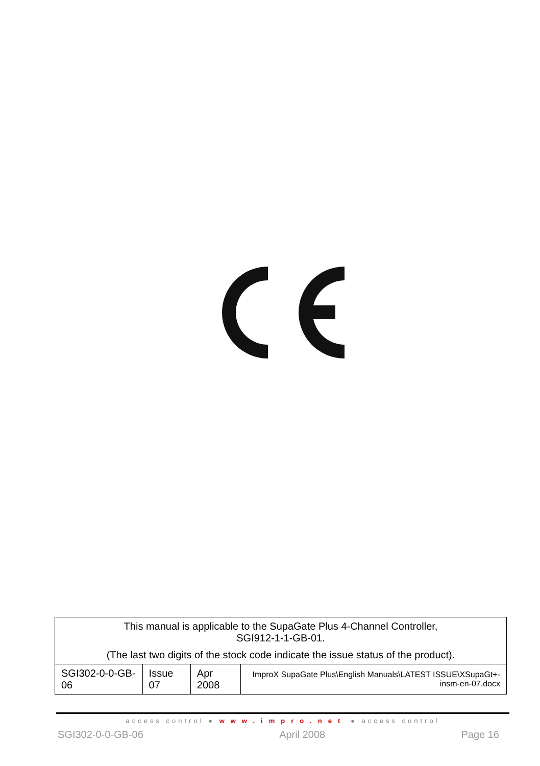| This manual is applicable to the SupaGate Plus 4-Channel Controller, SGI912-1-1-GB-01. (The last two digits of the stock code indicate the issue status of the product). | | | |
| SGI302-0-0-GB-06 | Issue 07 | Apr 2008 | ImproX SupaGate Plus\English Manuals\LATEST ISSUE\XSupaGt+-insm-en-07.docx |
access control ● www.impro.net ● access control
SGI302-0-0-GB-06 April 2008 Page 16